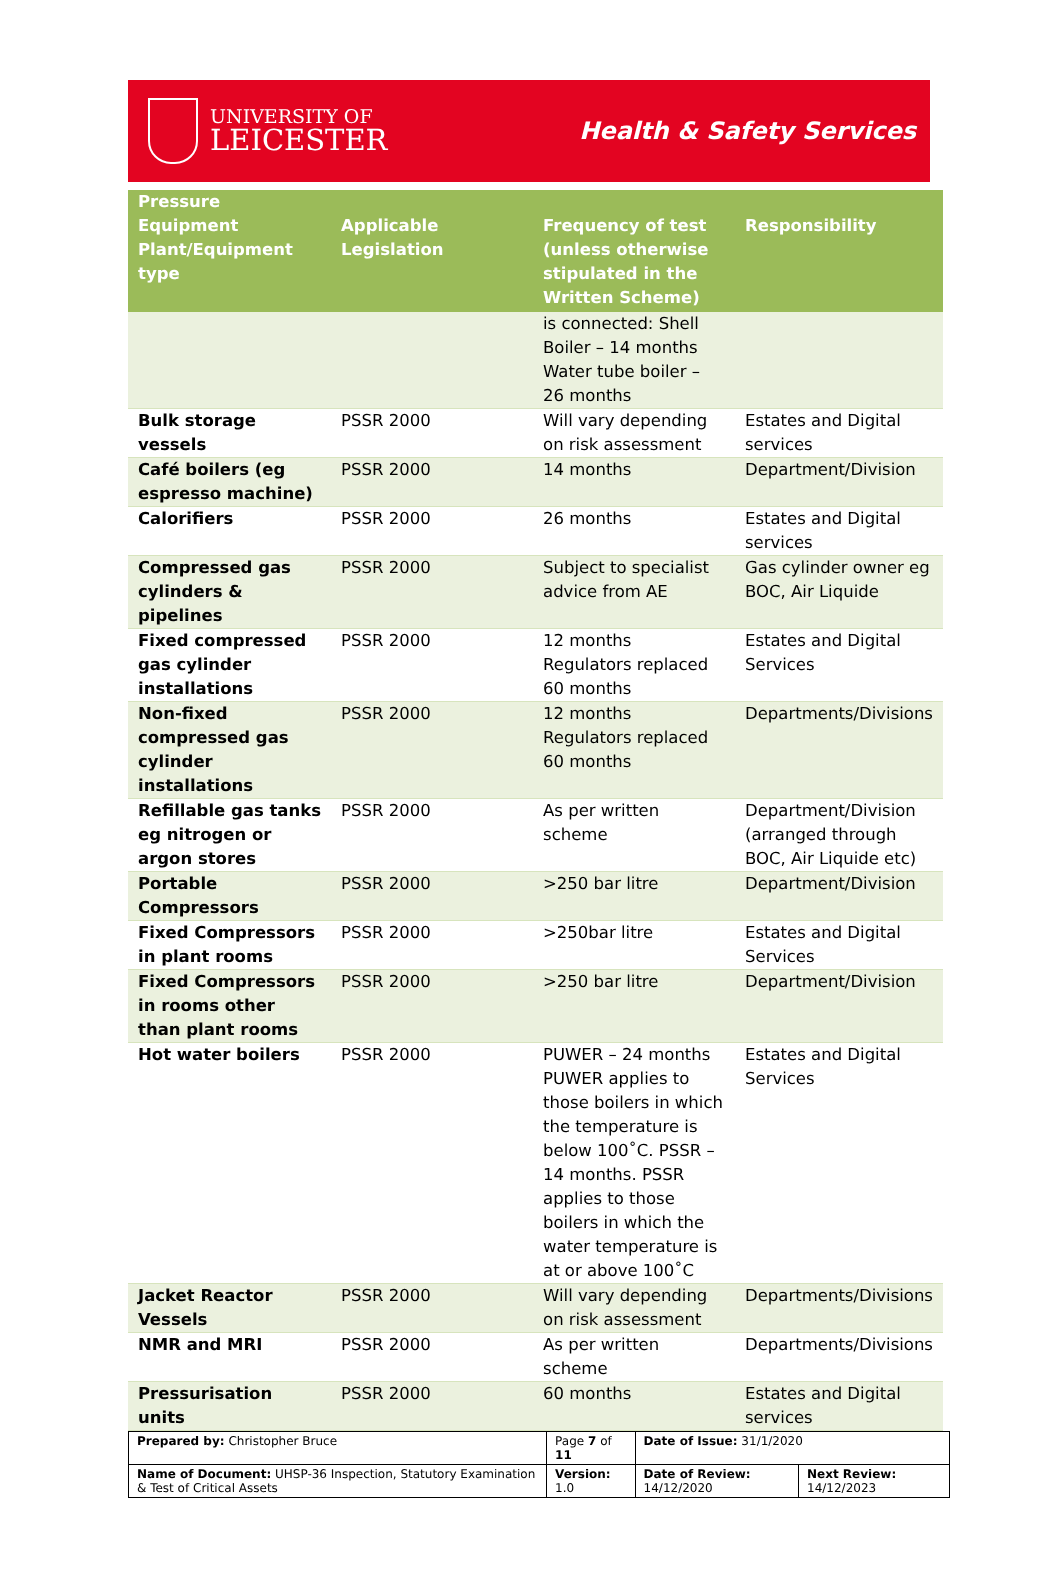UNIVERSITY OF
LEICESTER
Health & Safety Services
| Pressure Equipment Plant/Equipment type | Applicable Legislation | Frequency of test (unless otherwise stipulated in the Written Scheme) | Responsibility |
| --- | --- | --- | --- |
| | | is connected: Shell Boiler – 14 months Water tube boiler – 26 months | |
| Bulk storage vessels | PSSR 2000 | Will vary depending on risk assessment | Estates and Digital services |
| Café boilers (eg espresso machine) | PSSR 2000 | 14 months | Department/Division |
| Calorifiers | PSSR 2000 | 26 months | Estates and Digital services |
| Compressed gas cylinders & pipelines | PSSR 2000 | Subject to specialist advice from AE | Gas cylinder owner eg BOC, Air Liquide |
| Fixed compressed gas cylinder installations | PSSR 2000 | 12 months Regulators replaced 60 months | Estates and Digital Services |
| Non-fixed compressed gas cylinder installations | PSSR 2000 | 12 months Regulators replaced 60 months | Departments/Divisions |
| Refillable gas tanks eg nitrogen or argon stores | PSSR 2000 | As per written scheme | Department/Division (arranged through BOC, Air Liquide etc) |
| Portable Compressors | PSSR 2000 | >250 bar litre | Department/Division |
| Fixed Compressors in plant rooms | PSSR 2000 | >250bar litre | Estates and Digital Services |
| Fixed Compressors in rooms other than plant rooms | PSSR 2000 | >250 bar litre | Department/Division |
| Hot water boilers | PSSR 2000 | PUWER – 24 months PUWER applies to those boilers in which the temperature is below 100˚C. PSSR – 14 months. PSSR applies to those boilers in which the water temperature is at or above 100˚C | Estates and Digital Services |
| Jacket Reactor Vessels | PSSR 2000 | Will vary depending on risk assessment | Departments/Divisions |
| NMR and MRI | PSSR 2000 | As per written scheme | Departments/Divisions |
| Pressurisation units | PSSR 2000 | 60 months | Estates and Digital services |
| Prepared by: Christopher Bruce | Page 7 of 11 | Date of Issue: 31/1/2020 | |
| Name of Document: UHSP-36 Inspection, Statutory Examination & Test of Critical Assets | Version: 1.0 | Date of Review: 14/12/2020 | Next Review: 14/12/2023 |